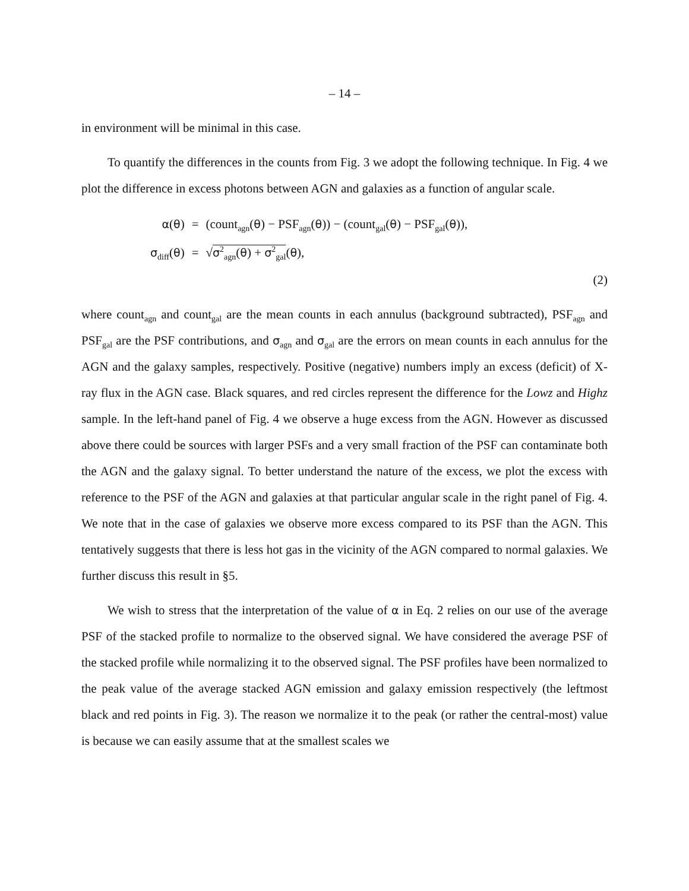– 14 –
in environment will be minimal in this case.
To quantify the differences in the counts from Fig. 3 we adopt the following technique. In Fig. 4 we plot the difference in excess photons between AGN and galaxies as a function of angular scale.
| α ( θ ) | = | (count<sub>agn</sub>( θ ) − PSF<sub>agn</sub>( θ )) − (count<sub>gal</sub>( θ ) − PSF<sub>gal</sub>( θ )), |
| σ<sub>diff</sub>( θ ) | = | √ σ<sup>2</sup><sub>agn</sub>( θ ) + σ<sup>2</sup><sub>gal</sub> ( θ ), |
(2)
where count<sub>agn</sub> and count<sub>gal</sub> are the mean counts in each annulus (background subtracted), PSF<sub>agn</sub> and PSF<sub>gal</sub> are the PSF contributions, and σ<sub>agn</sub> and σ<sub>gal</sub> are the errors on mean counts in each annulus for the AGN and the galaxy samples, respectively. Positive (negative) numbers imply an excess (deficit) of X-ray flux in the AGN case. Black squares, and red circles represent the difference for the Lowz and Highz sample. In the left-hand panel of Fig. 4 we observe a huge excess from the AGN. However as discussed above there could be sources with larger PSFs and a very small fraction of the PSF can contaminate both the AGN and the galaxy signal. To better understand the nature of the excess, we plot the excess with reference to the PSF of the AGN and galaxies at that particular angular scale in the right panel of Fig. 4. We note that in the case of galaxies we observe more excess compared to its PSF than the AGN. This tentatively suggests that there is less hot gas in the vicinity of the AGN compared to normal galaxies. We further discuss this result in §5.
We wish to stress that the interpretation of the value of α in Eq. 2 relies on our use of the average PSF of the stacked profile to normalize to the observed signal. We have considered the average PSF of the stacked profile while normalizing it to the observed signal. The PSF profiles have been normalized to the peak value of the average stacked AGN emission and galaxy emission respectively (the leftmost black and red points in Fig. 3). The reason we normalize it to the peak (or rather the central-most) value is because we can easily assume that at the smallest scales we